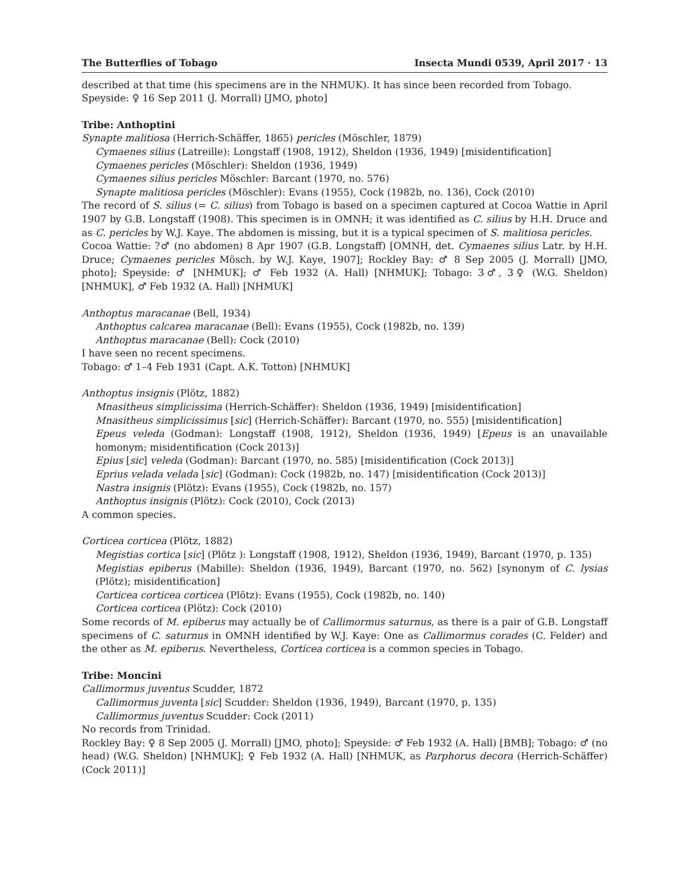The Butterflies of Tobago Insecta Mundi 0539, April 2017 · 13
described at that time (his specimens are in the NHMUK). It has since been recorded from Tobago.
Speyside: ♀ 16 Sep 2011 (J. Morrall) [JMO, photo]
Tribe: Anthoptini
Synapte malitiosa (Herrich-Schäffer, 1865) pericles (Möschler, 1879)
Cymaenes silius (Latreille): Longstaff (1908, 1912), Sheldon (1936, 1949) [misidentification]
Cymaenes pericles (Möschler): Sheldon (1936, 1949)
Cymaenes silius pericles Möschler: Barcant (1970, no. 576)
Synapte malitiosa pericles (Möschler): Evans (1955), Cock (1982b, no. 136), Cock (2010)
The record of S. silius (= C. silius) from Tobago is based on a specimen captured at Cocoa Wattie in April 1907 by G.B. Longstaff (1908). This specimen is in OMNH; it was identified as C. silius by H.H. Druce and as C. pericles by W.J. Kaye. The abdomen is missing, but it is a typical specimen of S. malitiosa pericles.
Cocoa Wattie: ?♂ (no abdomen) 8 Apr 1907 (G.B. Longstaff) [OMNH, det. Cymaenes silius Latr. by H.H. Druce; Cymaenes pericles Mösch. by W.J. Kaye, 1907]; Rockley Bay: ♂ 8 Sep 2005 (J. Morrall) [JMO, photo]; Speyside: ♂ [NHMUK]; ♂ Feb 1932 (A. Hall) [NHMUK]; Tobago: 3♂, 3♀ (W.G. Sheldon) [NHMUK], ♂ Feb 1932 (A. Hall) [NHMUK]
Anthoptus maracanae (Bell, 1934)
Anthoptus calcarea maracanae (Bell): Evans (1955), Cock (1982b, no. 139)
Anthoptus maracanae (Bell): Cock (2010)
I have seen no recent specimens.
Tobago: ♂ 1–4 Feb 1931 (Capt. A.K. Totton) [NHMUK]
Anthoptus insignis (Plötz, 1882)
Mnasitheus simplicissima (Herrich-Schäffer): Sheldon (1936, 1949) [misidentification]
Mnasitheus simplicissimus [sic] (Herrich-Schäffer): Barcant (1970, no. 555) [misidentification]
Epeus veleda (Godman): Longstaff (1908, 1912), Sheldon (1936, 1949) [Epeus is an unavailable homonym; misidentification (Cock 2013)]
Epius [sic] veleda (Godman): Barcant (1970, no. 585) [misidentification (Cock 2013)]
Eprius velada velada [sic] (Godman): Cock (1982b, no. 147) [misidentification (Cock 2013)]
Nastra insignis (Plötz): Evans (1955), Cock (1982b, no. 157)
Anthoptus insignis (Plötz): Cock (2010), Cock (2013)
A common species.
Corticea corticea (Plötz, 1882)
Megistias cortica [sic] (Plötz ): Longstaff (1908, 1912), Sheldon (1936, 1949), Barcant (1970, p. 135)
Megistias epiberus (Mabille): Sheldon (1936, 1949), Barcant (1970, no. 562) [synonym of C. lysias (Plötz); misidentification]
Corticea corticea corticea (Plötz): Evans (1955), Cock (1982b, no. 140)
Corticea corticea (Plötz): Cock (2010)
Some records of M. epiberus may actually be of Callimormus saturnus, as there is a pair of G.B. Longstaff specimens of C. saturnus in OMNH identified by W.J. Kaye: One as Callimormus corades (C. Felder) and the other as M. epiberus. Nevertheless, Corticea corticea is a common species in Tobago.
Tribe: Moncini
Callimormus juventus Scudder, 1872
Callimormus juventa [sic] Scudder: Sheldon (1936, 1949), Barcant (1970, p. 135)
Callimormus juventus Scudder: Cock (2011)
No records from Trinidad.
Rockley Bay: ♀ 8 Sep 2005 (J. Morrall) [JMO, photo]; Speyside: ♂ Feb 1932 (A. Hall) [BMB]; Tobago: ♂ (no head) (W.G. Sheldon) [NHMUK]; ♀ Feb 1932 (A. Hall) [NHMUK, as Parphorus decora (Herrich-Schäffer) (Cock 2011)]